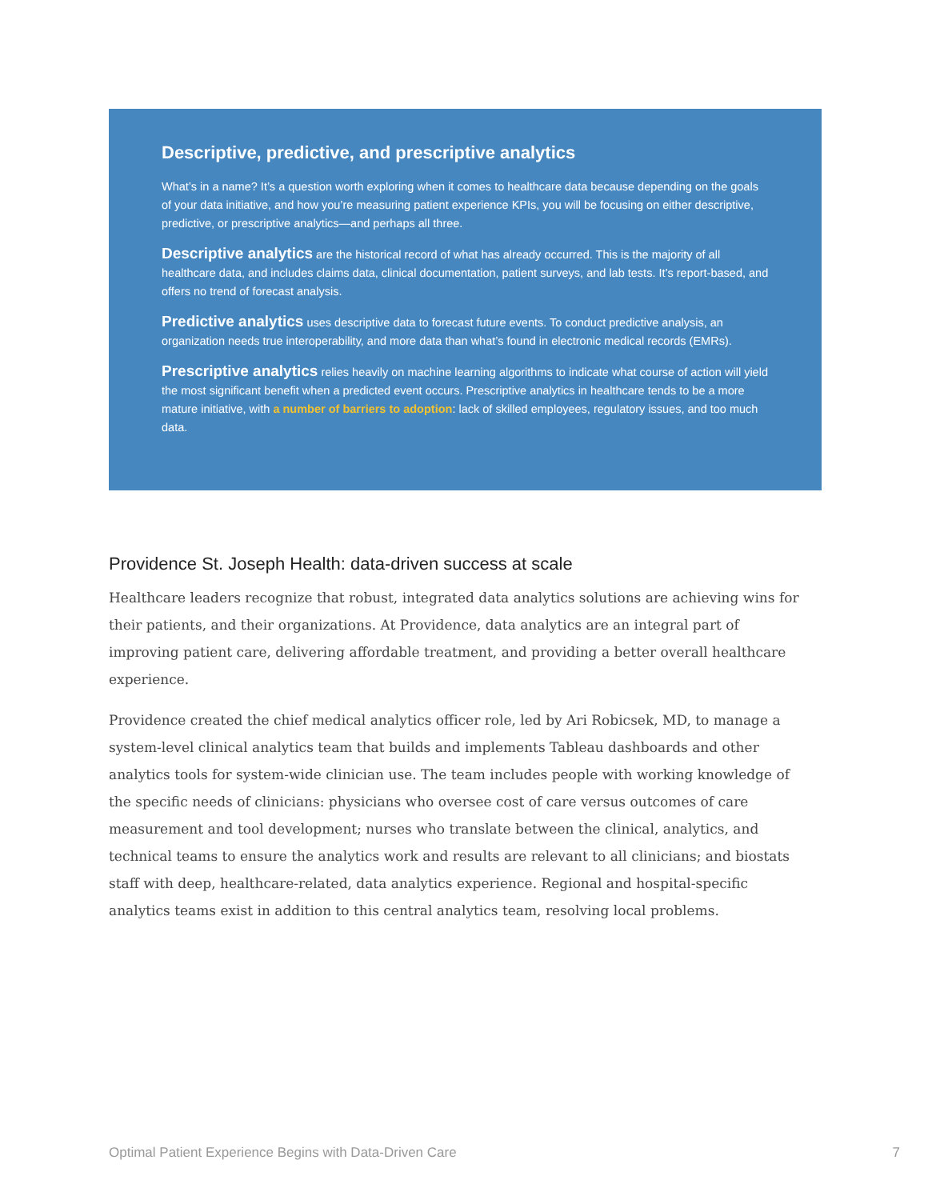Descriptive, predictive, and prescriptive analytics
What’s in a name? It’s a question worth exploring when it comes to healthcare data because depending on the goals of your data initiative, and how you’re measuring patient experience KPIs, you will be focusing on either descriptive, predictive, or prescriptive analytics—and perhaps all three.
Descriptive analytics are the historical record of what has already occurred. This is the majority of all healthcare data, and includes claims data, clinical documentation, patient surveys, and lab tests. It’s report-based, and offers no trend of forecast analysis.
Predictive analytics uses descriptive data to forecast future events. To conduct predictive analysis, an organization needs true interoperability, and more data than what’s found in electronic medical records (EMRs).
Prescriptive analytics relies heavily on machine learning algorithms to indicate what course of action will yield the most significant benefit when a predicted event occurs. Prescriptive analytics in healthcare tends to be a more mature initiative, with a number of barriers to adoption: lack of skilled employees, regulatory issues, and too much data.
Providence St. Joseph Health: data-driven success at scale
Healthcare leaders recognize that robust, integrated data analytics solutions are achieving wins for their patients, and their organizations. At Providence, data analytics are an integral part of improving patient care, delivering affordable treatment, and providing a better overall healthcare experience.
Providence created the chief medical analytics officer role, led by Ari Robicsek, MD, to manage a system-level clinical analytics team that builds and implements Tableau dashboards and other analytics tools for system-wide clinician use. The team includes people with working knowledge of the specific needs of clinicians: physicians who oversee cost of care versus outcomes of care measurement and tool development; nurses who translate between the clinical, analytics, and technical teams to ensure the analytics work and results are relevant to all clinicians; and biostats staff with deep, healthcare-related, data analytics experience. Regional and hospital-specific analytics teams exist in addition to this central analytics team, resolving local problems.
Optimal Patient Experience Begins with Data-Driven Care 7